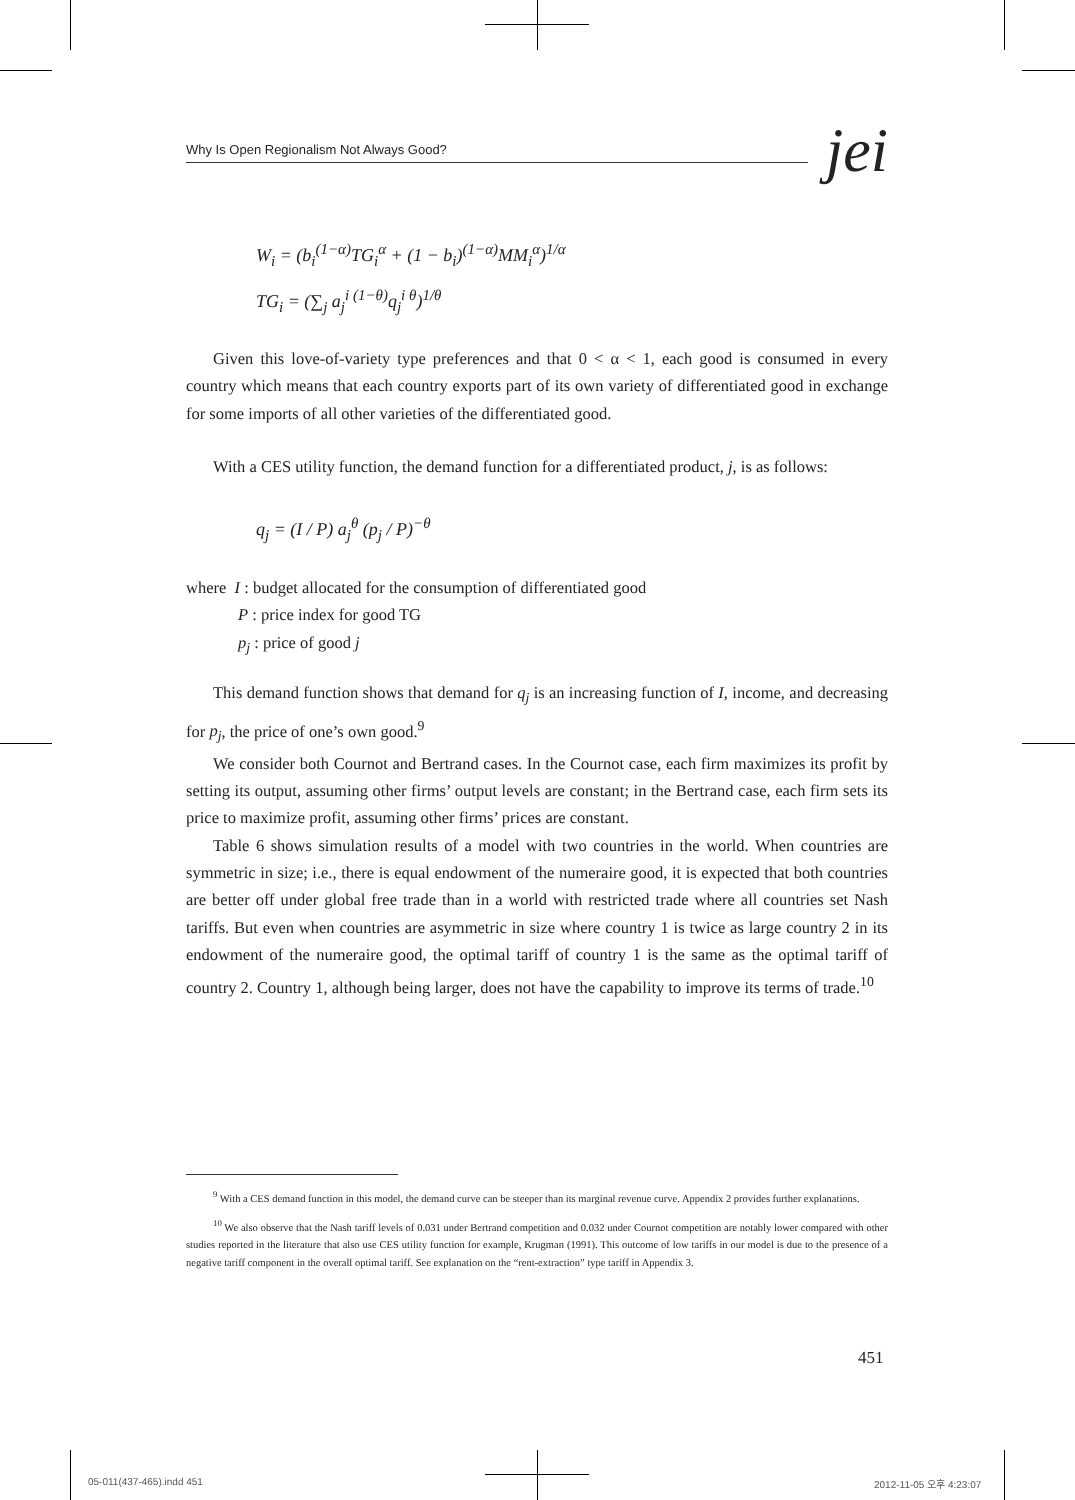Why Is Open Regionalism Not Always Good?
jei
W<sub>i</sub> = (b<sub>i</sub><sup>(1−α)</sup>TG<sub>i</sub><sup>α</sup> + (1 − b<sub>i</sub>)<sup>(1−α)</sup>MM<sub>i</sub><sup>α</sup>)<sup>1/α</sup>
TG<sub>i</sub> = (∑<sub>j</sub> a<sub>j</sub><sup>i (1−θ)</sup>q<sub>j</sub><sup>i θ</sup>)<sup>1/θ</sup>
Given this love-of-variety type preferences and that 0 < α < 1, each good is consumed in every country which means that each country exports part of its own variety of differentiated good in exchange for some imports of all other varieties of the differentiated good.
With a CES utility function, the demand function for a differentiated product, j, is as follows:
q<sub>j</sub> = (I / P) a<sub>j</sub><sup>θ</sup> (p<sub>j</sub> / P)<sup>−θ</sup>
where I : budget allocated for the consumption of differentiated good
P : price index for good TG
p<sub>j</sub> : price of good j
This demand function shows that demand for q<sub>j</sub> is an increasing function of I, income, and decreasing for p<sub>j</sub>, the price of one’s own good.<sup>9</sup>
We consider both Cournot and Bertrand cases. In the Cournot case, each firm maximizes its profit by setting its output, assuming other firms’ output levels are constant; in the Bertrand case, each firm sets its price to maximize profit, assuming other firms’ prices are constant.
Table 6 shows simulation results of a model with two countries in the world. When countries are symmetric in size; i.e., there is equal endowment of the numeraire good, it is expected that both countries are better off under global free trade than in a world with restricted trade where all countries set Nash tariffs. But even when countries are asymmetric in size where country 1 is twice as large country 2 in its endowment of the numeraire good, the optimal tariff of country 1 is the same as the optimal tariff of country 2. Country 1, although being larger, does not have the capability to improve its terms of trade.<sup>10</sup>
<sup>9</sup> With a CES demand function in this model, the demand curve can be steeper than its marginal revenue curve. Appendix 2 provides further explanations.
<sup>10</sup> We also observe that the Nash tariff levels of 0.031 under Bertrand competition and 0.032 under Cournot competition are notably lower compared with other studies reported in the literature that also use CES utility function for example, Krugman (1991). This outcome of low tariffs in our model is due to the presence of a negative tariff component in the overall optimal tariff. See explanation on the “rent-extraction” type tariff in Appendix 3.
451
05-011(437-465).indd 451 2012-11-05 오후 4:23:07